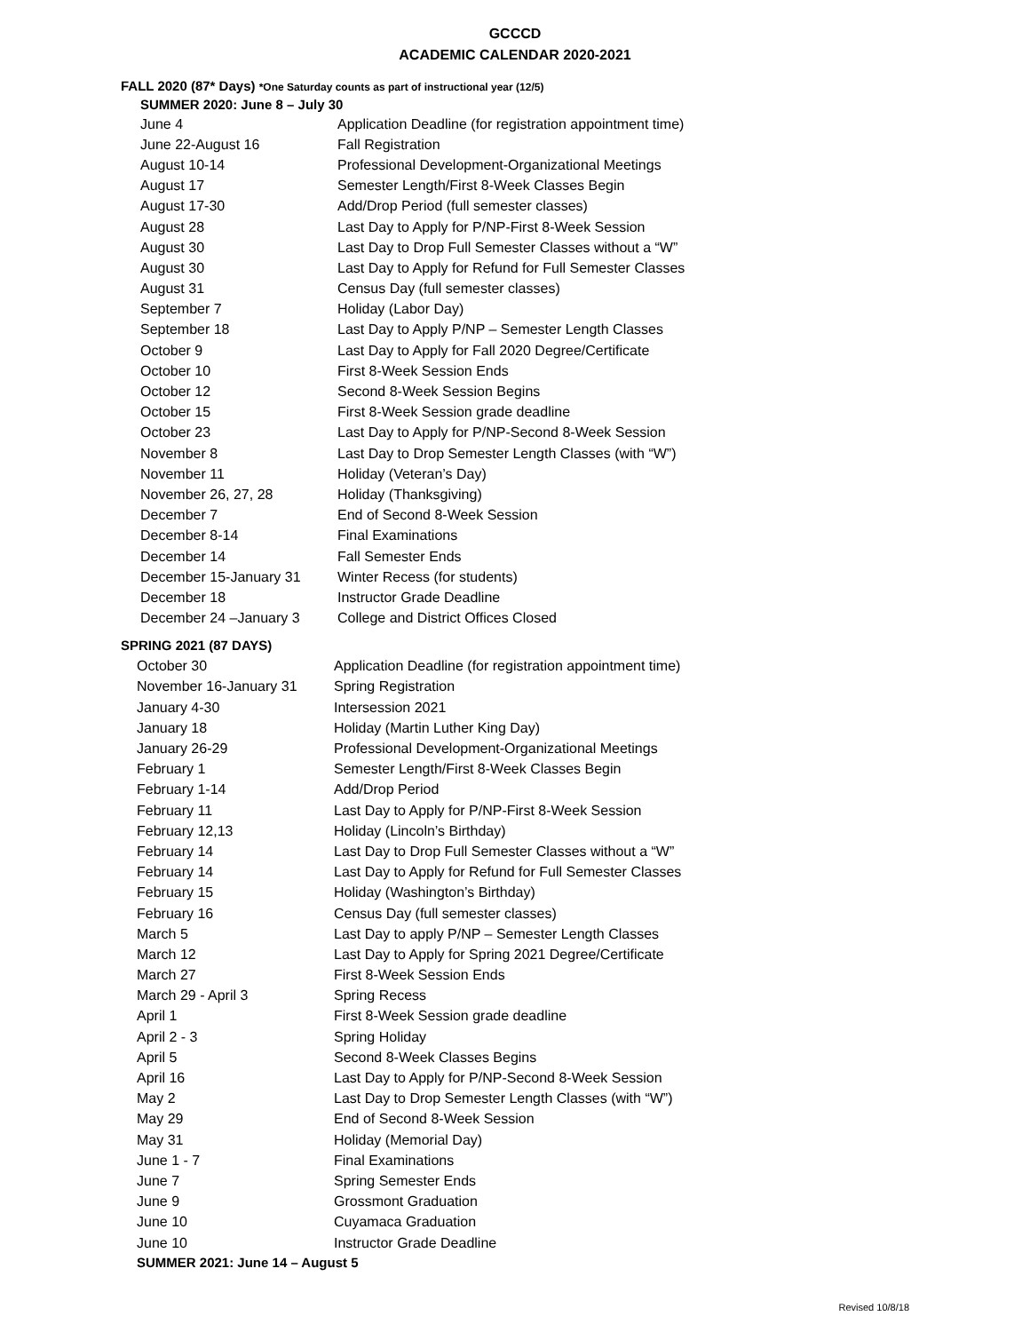GCCCD
ACADEMIC CALENDAR 2020-2021
FALL 2020 (87* Days) *One Saturday counts as part of instructional year (12/5)
SUMMER 2020: June 8 – July 30
| June 4 | Application Deadline (for registration appointment time) |
| June 22-August 16 | Fall Registration |
| August 10-14 | Professional Development-Organizational Meetings |
| August 17 | Semester Length/First 8-Week Classes Begin |
| August 17-30 | Add/Drop Period (full semester classes) |
| August 28 | Last Day to Apply for P/NP-First 8-Week Session |
| August 30 | Last Day to Drop Full Semester Classes without a “W” |
| August 30 | Last Day to Apply for Refund for Full Semester Classes |
| August 31 | Census Day (full semester classes) |
| September 7 | Holiday (Labor Day) |
| September 18 | Last Day to Apply P/NP – Semester Length Classes |
| October 9 | Last Day to Apply for Fall 2020 Degree/Certificate |
| October 10 | First 8-Week Session Ends |
| October 12 | Second 8-Week Session Begins |
| October 15 | First 8-Week Session grade deadline |
| October 23 | Last Day to Apply for P/NP-Second 8-Week Session |
| November 8 | Last Day to Drop Semester Length Classes (with “W”) |
| November 11 | Holiday (Veteran’s Day) |
| November 26, 27, 28 | Holiday (Thanksgiving) |
| December 7 | End of Second 8-Week Session |
| December 8-14 | Final Examinations |
| December 14 | Fall Semester Ends |
| December 15-January 31 | Winter Recess (for students) |
| December 18 | Instructor Grade Deadline |
| December 24 –January 3 | College and District Offices Closed |
SPRING 2021 (87 DAYS)
| October 30 | Application Deadline (for registration appointment time) |
| November 16-January 31 | Spring Registration |
| January 4-30 | Intersession 2021 |
| January 18 | Holiday (Martin Luther King Day) |
| January 26-29 | Professional Development-Organizational Meetings |
| February 1 | Semester Length/First 8-Week Classes Begin |
| February 1-14 | Add/Drop Period |
| February 11 | Last Day to Apply for P/NP-First 8-Week Session |
| February 12,13 | Holiday (Lincoln’s Birthday) |
| February 14 | Last Day to Drop Full Semester Classes without a “W” |
| February 14 | Last Day to Apply for Refund for Full Semester Classes |
| February 15 | Holiday (Washington’s Birthday) |
| February 16 | Census Day (full semester classes) |
| March 5 | Last Day to apply P/NP – Semester Length Classes |
| March 12 | Last Day to Apply for Spring 2021 Degree/Certificate |
| March 27 | First 8-Week Session Ends |
| March 29 - April 3 | Spring Recess |
| April 1 | First 8-Week Session grade deadline |
| April 2 - 3 | Spring Holiday |
| April 5 | Second 8-Week Classes Begins |
| April 16 | Last Day to Apply for P/NP-Second 8-Week Session |
| May 2 | Last Day to Drop Semester Length Classes (with “W”) |
| May 29 | End of Second 8-Week Session |
| May 31 | Holiday (Memorial Day) |
| June 1 - 7 | Final Examinations |
| June 7 | Spring Semester Ends |
| June 9 | Grossmont Graduation |
| June 10 | Cuyamaca Graduation |
| June 10 | Instructor Grade Deadline |
SUMMER 2021: June 14 – August 5
Revised 10/8/18